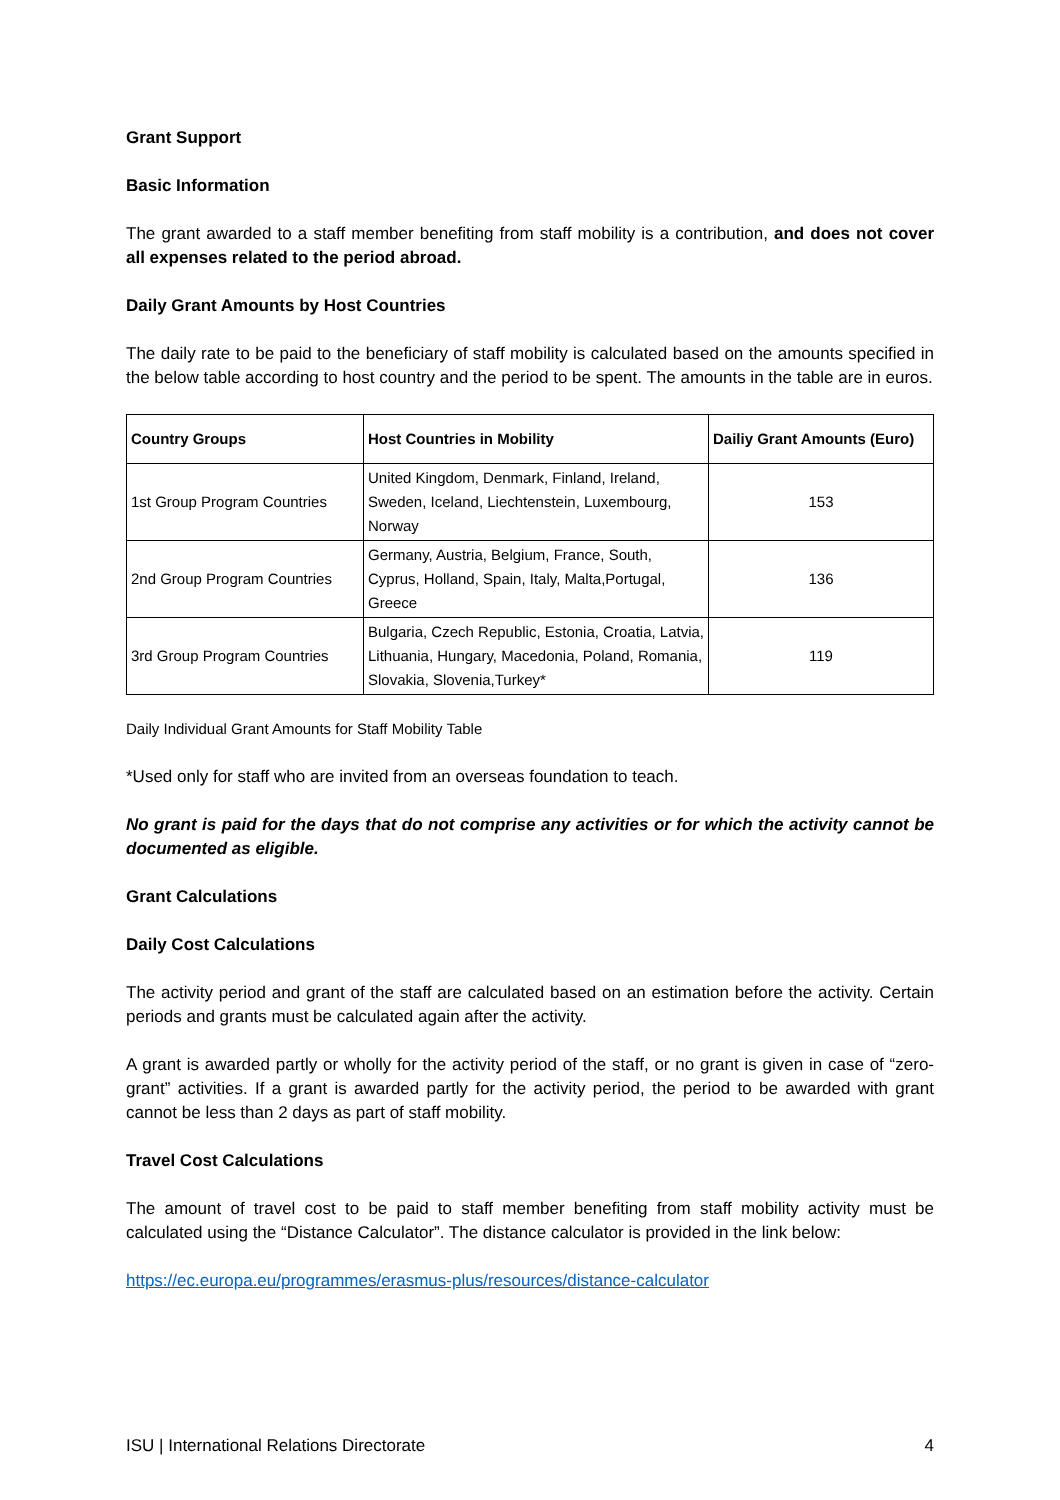Grant Support
Basic Information
The grant awarded to a staff member benefiting from staff mobility is a contribution, and does not cover all expenses related to the period abroad.
Daily Grant Amounts by Host Countries
The daily rate to be paid to the beneficiary of staff mobility is calculated based on the amounts specified in the below table according to host country and the period to be spent. The amounts in the table are in euros.
| Country Groups | Host Countries in Mobility | Dailiy Grant Amounts (Euro) |
| --- | --- | --- |
| 1st Group Program Countries | United Kingdom, Denmark, Finland, Ireland, Sweden, Iceland, Liechtenstein, Luxembourg, Norway | 153 |
| 2nd Group Program Countries | Germany, Austria, Belgium, France, South, Cyprus, Holland, Spain, Italy, Malta,Portugal, Greece | 136 |
| 3rd Group Program Countries | Bulgaria, Czech Republic, Estonia, Croatia, Latvia, Lithuania, Hungary, Macedonia, Poland, Romania, Slovakia, Slovenia,Turkey* | 119 |
Daily Individual Grant Amounts for Staff Mobility Table
*Used only for staff who are invited from an overseas foundation to teach.
No grant is paid for the days that do not comprise any activities or for which the activity cannot be documented as eligible.
Grant Calculations
Daily Cost Calculations
The activity period and grant of the staff are calculated based on an estimation before the activity. Certain periods and grants must be calculated again after the activity.
A grant is awarded partly or wholly for the activity period of the staff, or no grant is given in case of “zero-grant” activities. If a grant is awarded partly for the activity period, the period to be awarded with grant cannot be less than 2 days as part of staff mobility.
Travel Cost Calculations
The amount of travel cost to be paid to staff member benefiting from staff mobility activity must be calculated using the “Distance Calculator”. The distance calculator is provided in the link below:
https://ec.europa.eu/programmes/erasmus-plus/resources/distance-calculator
ISU | International Relations Directorate 4